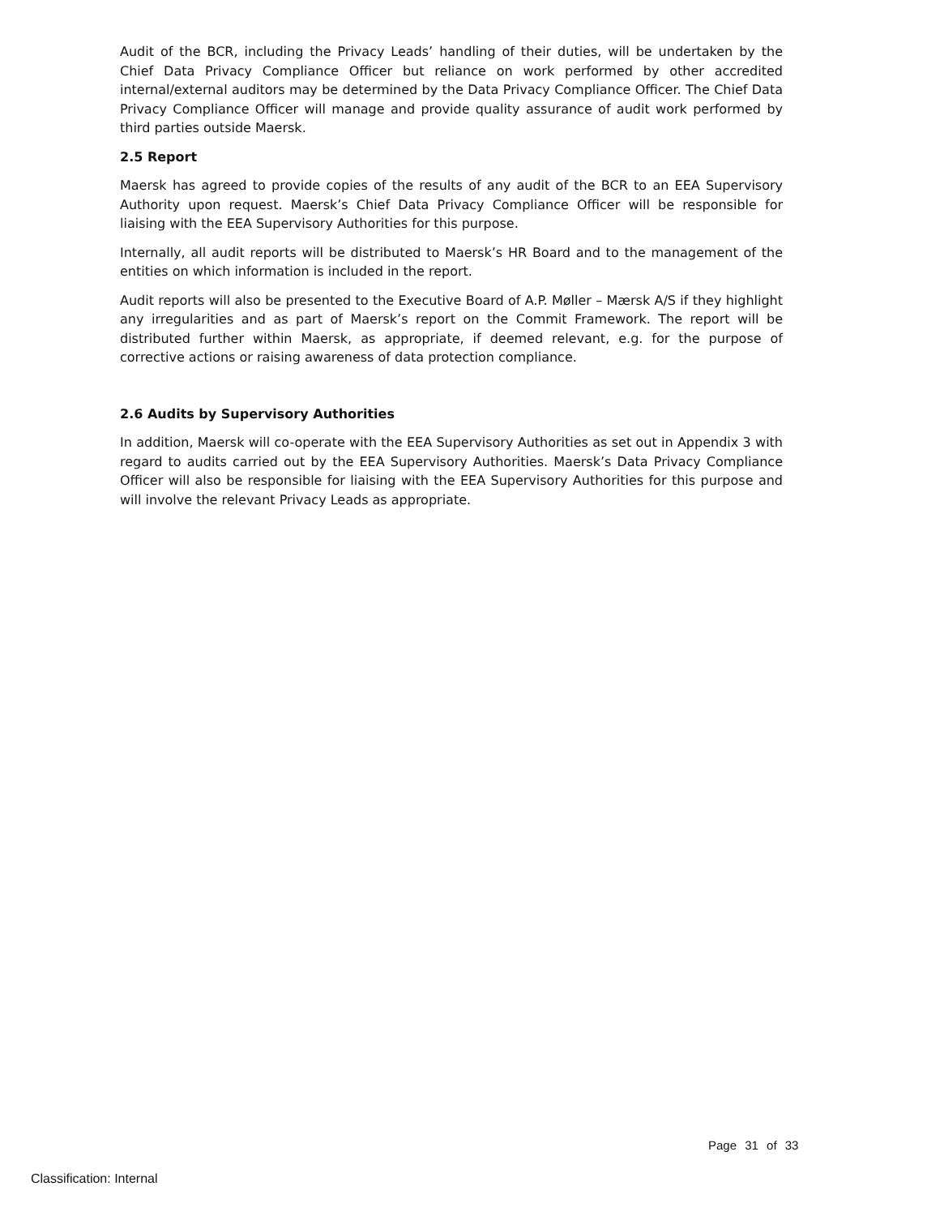Audit of the BCR, including the Privacy Leads’ handling of their duties, will be undertaken by the Chief Data Privacy Compliance Officer but reliance on work performed by other accredited internal/external auditors may be determined by the Data Privacy Compliance Officer. The Chief Data Privacy Compliance Officer will manage and provide quality assurance of audit work performed by third parties outside Maersk.
2.5 Report
Maersk has agreed to provide copies of the results of any audit of the BCR to an EEA Supervisory Authority upon request. Maersk’s Chief Data Privacy Compliance Officer will be responsible for liaising with the EEA Supervisory Authorities for this purpose.
Internally, all audit reports will be distributed to Maersk’s HR Board and to the management of the entities on which information is included in the report.
Audit reports will also be presented to the Executive Board of A.P. Møller – Mærsk A/S if they highlight any irregularities and as part of Maersk’s report on the Commit Framework. The report will be distributed further within Maersk, as appropriate, if deemed relevant, e.g. for the purpose of corrective actions or raising awareness of data protection compliance.
2.6 Audits by Supervisory Authorities
In addition, Maersk will co-operate with the EEA Supervisory Authorities as set out in Appendix 3 with regard to audits carried out by the EEA Supervisory Authorities. Maersk’s Data Privacy Compliance Officer will also be responsible for liaising with the EEA Supervisory Authorities for this purpose and will involve the relevant Privacy Leads as appropriate.
Page 31 of 33
Classification: Internal